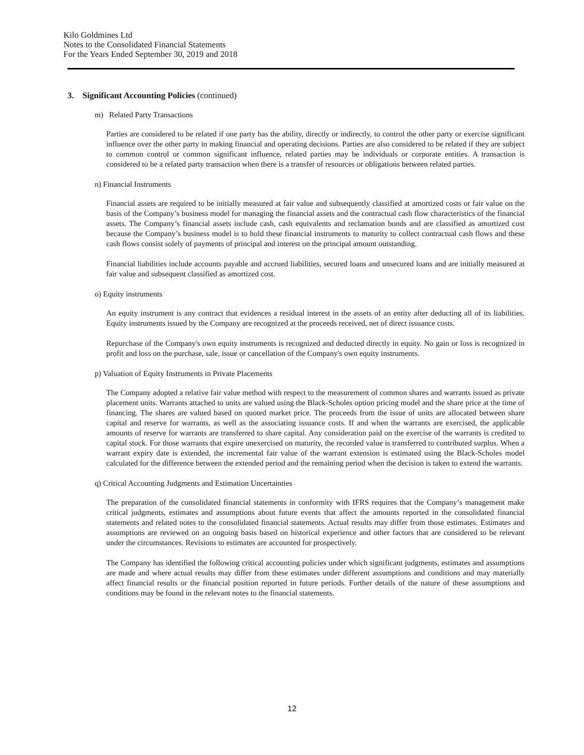Kilo Goldmines Ltd
Notes to the Consolidated Financial Statements
For the Years Ended September 30, 2019 and 2018
3. Significant Accounting Policies (continued)
m) Related Party Transactions
Parties are considered to be related if one party has the ability, directly or indirectly, to control the other party or exercise significant influence over the other party in making financial and operating decisions. Parties are also considered to be related if they are subject to common control or common significant influence, related parties may be individuals or corporate entities. A transaction is considered to be a related party transaction when there is a transfer of resources or obligations between related parties.
n) Financial Instruments
Financial assets are required to be initially measured at fair value and subsequently classified at amortized costs or fair value on the basis of the Company’s business model for managing the financial assets and the contractual cash flow characteristics of the financial assets. The Company’s financial assets include cash, cash equivalents and reclamation bonds and are classified as amortized cost because the Company’s business model is to hold these financial instruments to maturity to collect contractual cash flows and these cash flows consist solely of payments of principal and interest on the principal amount outstanding.
Financial liabilities include accounts payable and accrued liabilities, secured loans and unsecured loans and are initially measured at fair value and subsequent classified as amortized cost.
o) Equity instruments
An equity instrument is any contract that evidences a residual interest in the assets of an entity after deducting all of its liabilities. Equity instruments issued by the Company are recognized at the proceeds received, net of direct issuance costs.
Repurchase of the Company's own equity instruments is recognized and deducted directly in equity. No gain or loss is recognized in profit and loss on the purchase, sale, issue or cancellation of the Company's own equity instruments.
p) Valuation of Equity Instruments in Private Placements
The Company adopted a relative fair value method with respect to the measurement of common shares and warrants issued as private placement units. Warrants attached to units are valued using the Black-Scholes option pricing model and the share price at the time of financing. The shares are valued based on quoted market price. The proceeds from the issue of units are allocated between share capital and reserve for warrants, as well as the associating issuance costs. If and when the warrants are exercised, the applicable amounts of reserve for warrants are transferred to share capital. Any consideration paid on the exercise of the warrants is credited to capital stock. For those warrants that expire unexercised on maturity, the recorded value is transferred to contributed surplus. When a warrant expiry date is extended, the incremental fair value of the warrant extension is estimated using the Black-Scholes model calculated for the difference between the extended period and the remaining period when the decision is taken to extend the warrants.
q) Critical Accounting Judgments and Estimation Uncertainties
The preparation of the consolidated financial statements in conformity with IFRS requires that the Company’s management make critical judgments, estimates and assumptions about future events that affect the amounts reported in the consolidated financial statements and related notes to the consolidated financial statements. Actual results may differ from those estimates. Estimates and assumptions are reviewed on an ongoing basis based on historical experience and other factors that are considered to be relevant under the circumstances. Revisions to estimates are accounted for prospectively.
The Company has identified the following critical accounting policies under which significant judgments, estimates and assumptions are made and where actual results may differ from these estimates under different assumptions and conditions and may materially affect financial results or the financial position reported in future periods. Further details of the nature of these assumptions and conditions may be found in the relevant notes to the financial statements.
12